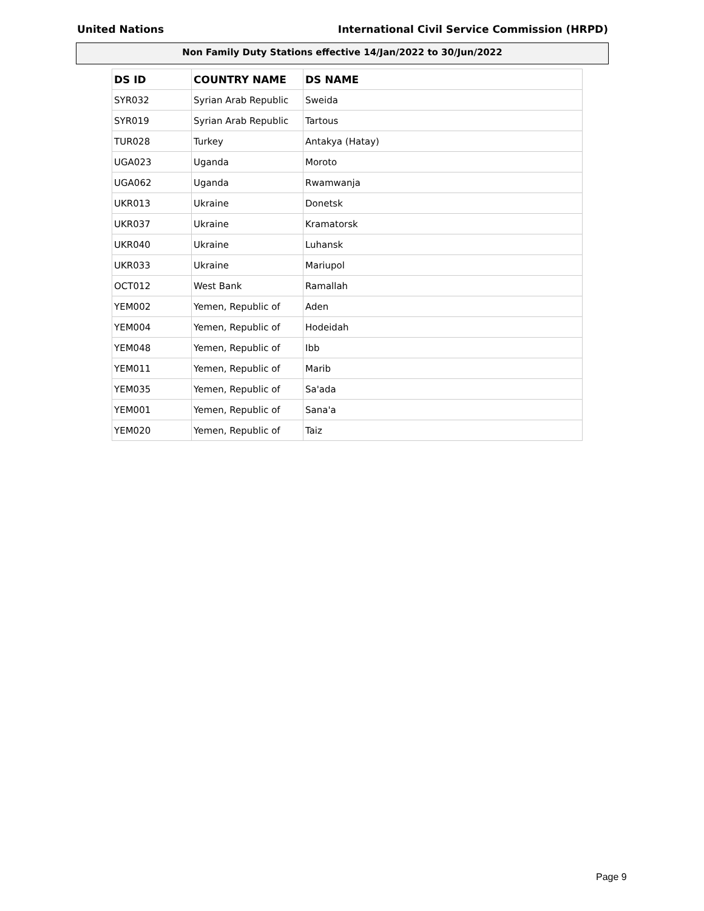United Nations International Civil Service Commission (HRPD)
Non Family Duty Stations effective 14/Jan/2022 to 30/Jun/2022
| DS ID | COUNTRY NAME | DS NAME |
| --- | --- | --- |
| SYR032 | Syrian Arab Republic | Sweida |
| SYR019 | Syrian Arab Republic | Tartous |
| TUR028 | Turkey | Antakya (Hatay) |
| UGA023 | Uganda | Moroto |
| UGA062 | Uganda | Rwamwanja |
| UKR013 | Ukraine | Donetsk |
| UKR037 | Ukraine | Kramatorsk |
| UKR040 | Ukraine | Luhansk |
| UKR033 | Ukraine | Mariupol |
| OCT012 | West Bank | Ramallah |
| YEM002 | Yemen, Republic of | Aden |
| YEM004 | Yemen, Republic of | Hodeidah |
| YEM048 | Yemen, Republic of | Ibb |
| YEM011 | Yemen, Republic of | Marib |
| YEM035 | Yemen, Republic of | Sa'ada |
| YEM001 | Yemen, Republic of | Sana'a |
| YEM020 | Yemen, Republic of | Taiz |
Page 9